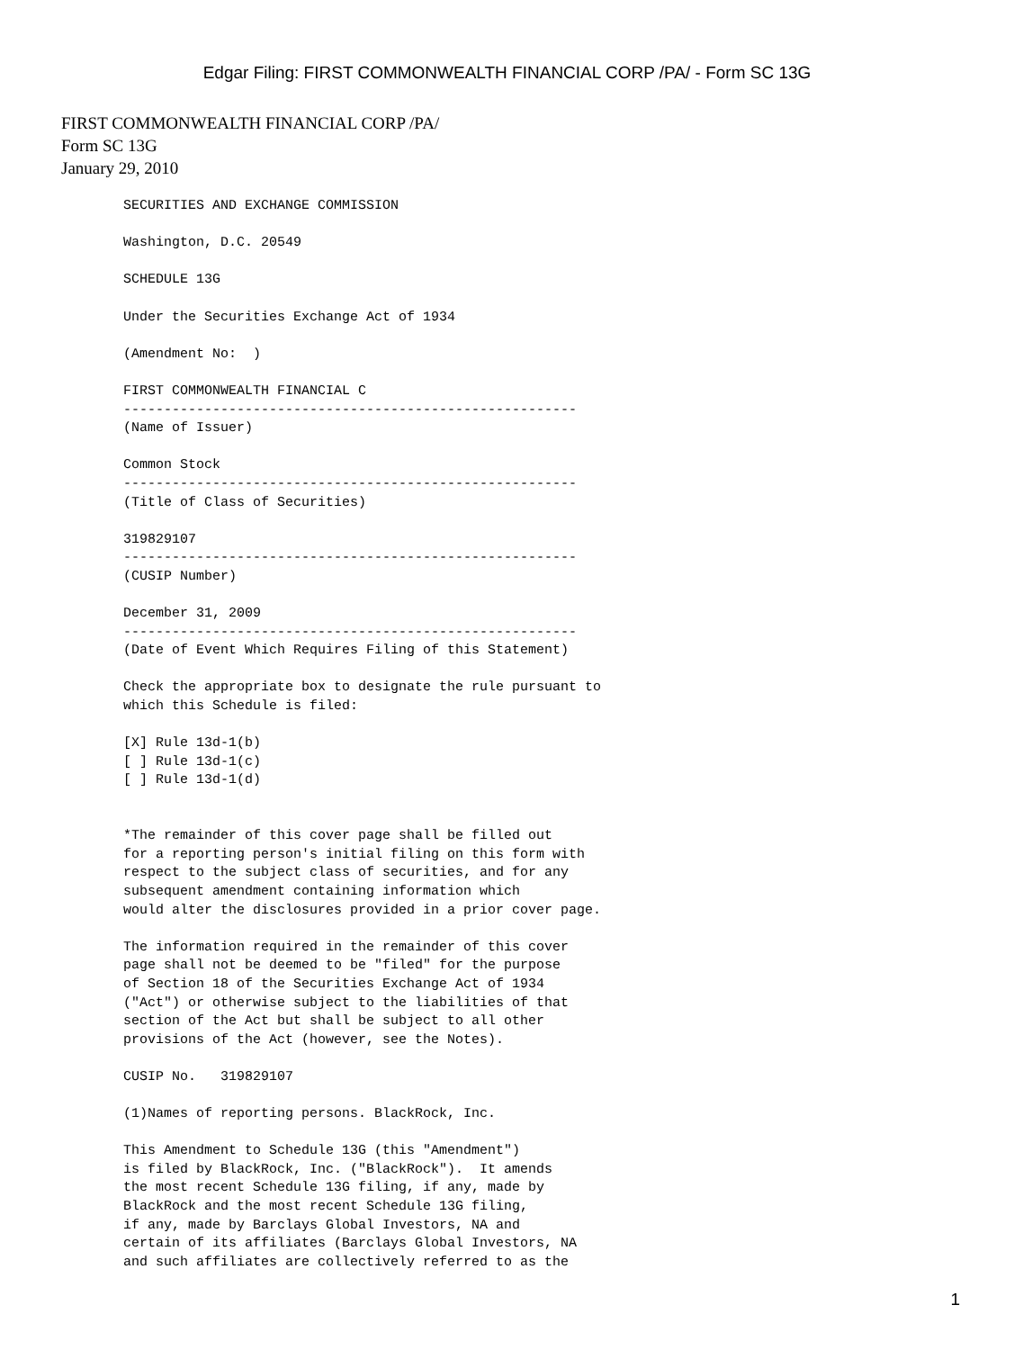Edgar Filing: FIRST COMMONWEALTH FINANCIAL CORP /PA/ - Form SC 13G
FIRST COMMONWEALTH FINANCIAL CORP /PA/
Form SC 13G
January 29, 2010
SECURITIES AND EXCHANGE COMMISSION

Washington, D.C. 20549

SCHEDULE 13G

Under the Securities Exchange Act of 1934

(Amendment No:  )

FIRST COMMONWEALTH FINANCIAL C
--------------------------------------------------------
(Name of Issuer)

Common Stock
--------------------------------------------------------
(Title of Class of Securities)

319829107
--------------------------------------------------------
(CUSIP Number)

December 31, 2009
--------------------------------------------------------
(Date of Event Which Requires Filing of this Statement)

Check the appropriate box to designate the rule pursuant to
which this Schedule is filed:

[X] Rule 13d-1(b)
[ ] Rule 13d-1(c)
[ ] Rule 13d-1(d)


*The remainder of this cover page shall be filled out
for a reporting person's initial filing on this form with
respect to the subject class of securities, and for any
subsequent amendment containing information which
would alter the disclosures provided in a prior cover page.

The information required in the remainder of this cover
page shall not be deemed to be "filed" for the purpose
of Section 18 of the Securities Exchange Act of 1934
("Act") or otherwise subject to the liabilities of that
section of the Act but shall be subject to all other
provisions of the Act (however, see the Notes).

CUSIP No.   319829107

(1)Names of reporting persons. BlackRock, Inc.

This Amendment to Schedule 13G (this "Amendment")
is filed by BlackRock, Inc. ("BlackRock").  It amends
the most recent Schedule 13G filing, if any, made by
BlackRock and the most recent Schedule 13G filing,
if any, made by Barclays Global Investors, NA and
certain of its affiliates (Barclays Global Investors, NA
and such affiliates are collectively referred to as the
1